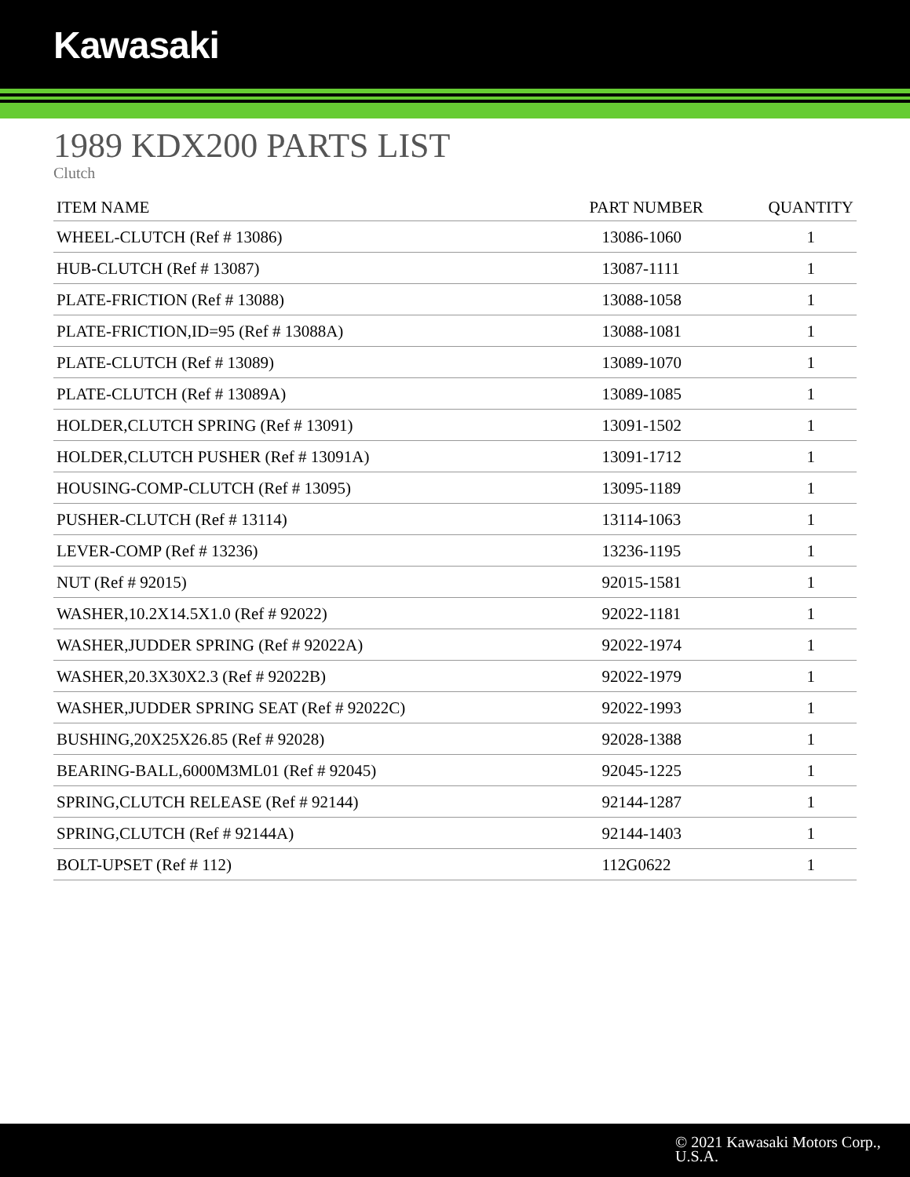Kawasaki
1989 KDX200 PARTS LIST
Clutch
| ITEM NAME | PART NUMBER | QUANTITY |
| --- | --- | --- |
| WHEEL-CLUTCH (Ref # 13086) | 13086-1060 | 1 |
| HUB-CLUTCH (Ref # 13087) | 13087-1111 | 1 |
| PLATE-FRICTION (Ref # 13088) | 13088-1058 | 1 |
| PLATE-FRICTION,ID=95 (Ref # 13088A) | 13088-1081 | 1 |
| PLATE-CLUTCH (Ref # 13089) | 13089-1070 | 1 |
| PLATE-CLUTCH (Ref # 13089A) | 13089-1085 | 1 |
| HOLDER,CLUTCH SPRING (Ref # 13091) | 13091-1502 | 1 |
| HOLDER,CLUTCH PUSHER (Ref # 13091A) | 13091-1712 | 1 |
| HOUSING-COMP-CLUTCH (Ref # 13095) | 13095-1189 | 1 |
| PUSHER-CLUTCH (Ref # 13114) | 13114-1063 | 1 |
| LEVER-COMP (Ref # 13236) | 13236-1195 | 1 |
| NUT (Ref # 92015) | 92015-1581 | 1 |
| WASHER,10.2X14.5X1.0 (Ref # 92022) | 92022-1181 | 1 |
| WASHER,JUDDER SPRING (Ref # 92022A) | 92022-1974 | 1 |
| WASHER,20.3X30X2.3 (Ref # 92022B) | 92022-1979 | 1 |
| WASHER,JUDDER SPRING SEAT (Ref # 92022C) | 92022-1993 | 1 |
| BUSHING,20X25X26.85 (Ref # 92028) | 92028-1388 | 1 |
| BEARING-BALL,6000M3ML01 (Ref # 92045) | 92045-1225 | 1 |
| SPRING,CLUTCH RELEASE (Ref # 92144) | 92144-1287 | 1 |
| SPRING,CLUTCH (Ref # 92144A) | 92144-1403 | 1 |
| BOLT-UPSET (Ref # 112) | 112G0622 | 1 |
© 2021 Kawasaki Motors Corp.,
U.S.A.